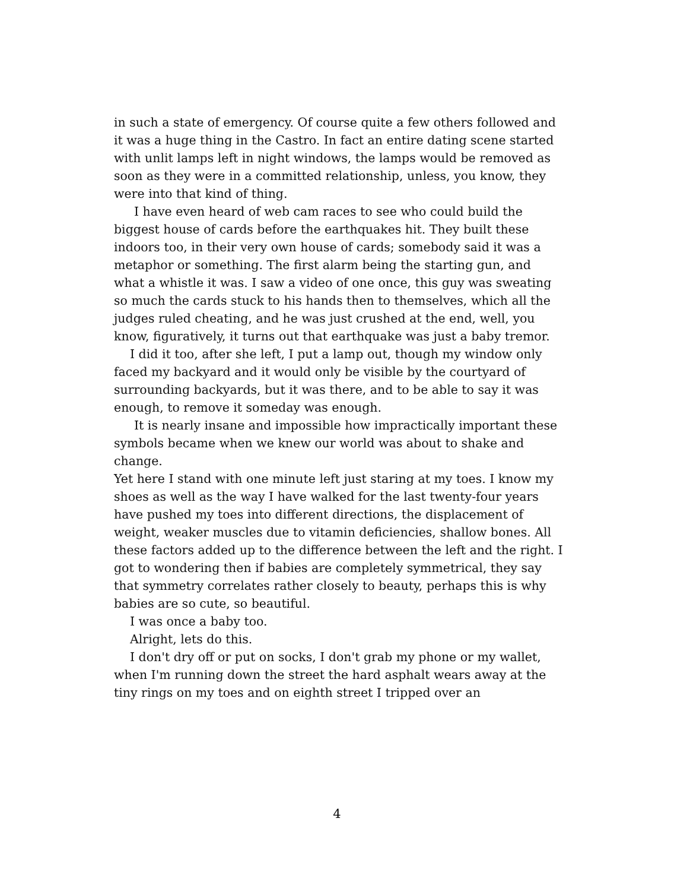in such a state of emergency. Of course quite a few others followed and it was a huge thing in the Castro. In fact an entire dating scene started with unlit lamps left in night windows, the lamps would be removed as soon as they were in a committed relationship, unless, you know, they were into that kind of thing.
I have even heard of web cam races to see who could build the biggest house of cards before the earthquakes hit. They built these indoors too, in their very own house of cards; somebody said it was a metaphor or something. The first alarm being the starting gun, and what a whistle it was. I saw a video of one once, this guy was sweating so much the cards stuck to his hands then to themselves, which all the judges ruled cheating, and he was just crushed at the end, well, you know, figuratively, it turns out that earthquake was just a baby tremor.
I did it too, after she left, I put a lamp out, though my window only faced my backyard and it would only be visible by the courtyard of surrounding backyards, but it was there, and to be able to say it was enough, to remove it someday was enough.
It is nearly insane and impossible how impractically important these symbols became when we knew our world was about to shake and change.
Yet here I stand with one minute left just staring at my toes. I know my shoes as well as the way I have walked for the last twenty-four years have pushed my toes into different directions, the displacement of weight, weaker muscles due to vitamin deficiencies, shallow bones. All these factors added up to the difference between the left and the right. I got to wondering then if babies are completely symmetrical, they say that symmetry correlates rather closely to beauty, perhaps this is why babies are so cute, so beautiful.
I was once a baby too.
Alright, lets do this.
I don't dry off or put on socks, I don't grab my phone or my wallet, when I'm running down the street the hard asphalt wears away at the tiny rings on my toes and on eighth street I tripped over an
4